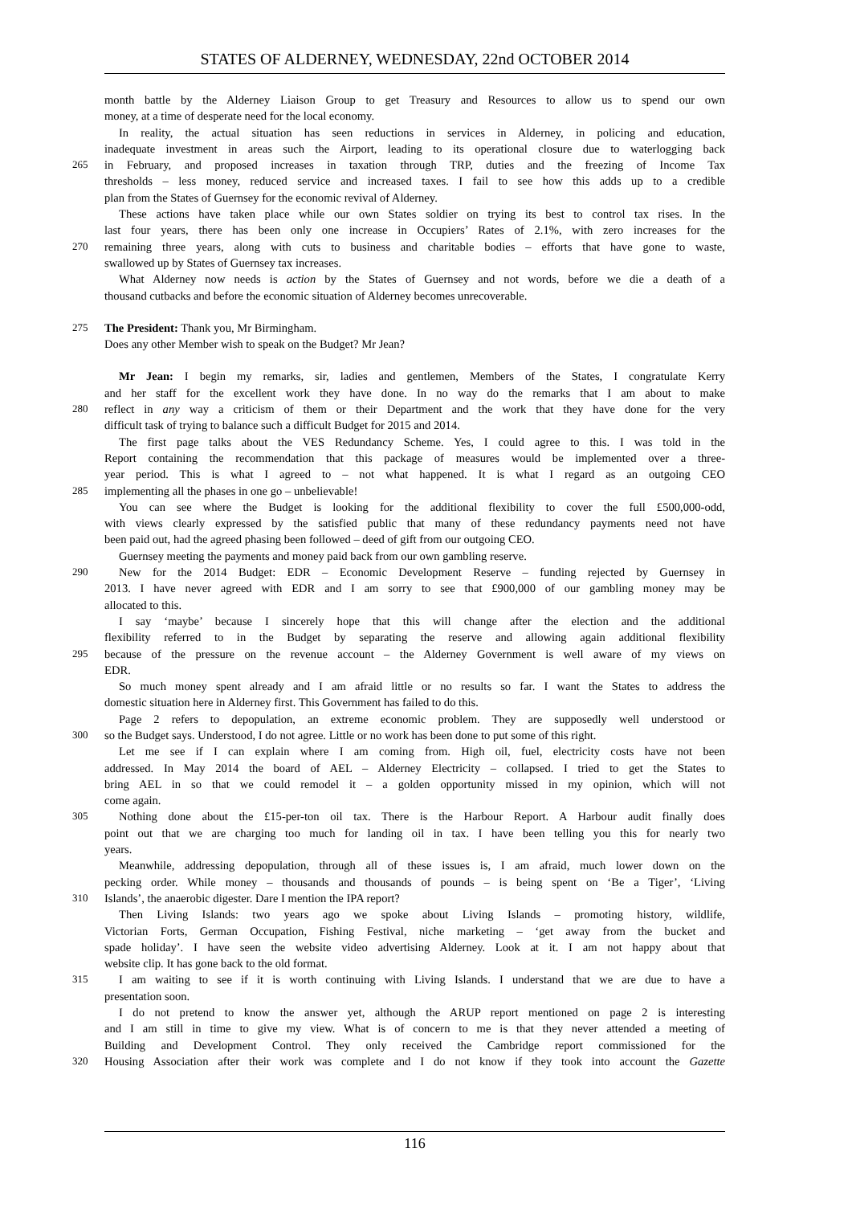STATES OF ALDERNEY, WEDNESDAY, 22nd OCTOBER 2014
month battle by the Alderney Liaison Group to get Treasury and Resources to allow us to spend our own
money, at a time of desperate need for the local economy.
In reality, the actual situation has seen reductions in services in Alderney, in policing and education,
inadequate investment in areas such the Airport, leading to its operational closure due to waterlogging back
265 in February, and proposed increases in taxation through TRP, duties and the freezing of Income Tax
thresholds – less money, reduced service and increased taxes. I fail to see how this adds up to a credible
plan from the States of Guernsey for the economic revival of Alderney.
These actions have taken place while our own States soldier on trying its best to control tax rises. In the
last four years, there has been only one increase in Occupiers’ Rates of 2.1%, with zero increases for the
270 remaining three years, along with cuts to business and charitable bodies – efforts that have gone to waste,
swallowed up by States of Guernsey tax increases.
What Alderney now needs is action by the States of Guernsey and not words, before we die a death of a
thousand cutbacks and before the economic situation of Alderney becomes unrecoverable.
275 The President: Thank you, Mr Birmingham.
Does any other Member wish to speak on the Budget? Mr Jean?
Mr Jean: I begin my remarks, sir, ladies and gentlemen, Members of the States, I congratulate Kerry
and her staff for the excellent work they have done. In no way do the remarks that I am about to make
280 reflect in any way a criticism of them or their Department and the work that they have done for the very
difficult task of trying to balance such a difficult Budget for 2015 and 2014.
The first page talks about the VES Redundancy Scheme. Yes, I could agree to this. I was told in the
Report containing the recommendation that this package of measures would be implemented over a three-
year period. This is what I agreed to – not what happened. It is what I regard as an outgoing CEO
285 implementing all the phases in one go – unbelievable!
You can see where the Budget is looking for the additional flexibility to cover the full £500,000-odd,
with views clearly expressed by the satisfied public that many of these redundancy payments need not have
been paid out, had the agreed phasing been followed – deed of gift from our outgoing CEO.
Guernsey meeting the payments and money paid back from our own gambling reserve.
290 New for the 2014 Budget: EDR – Economic Development Reserve – funding rejected by Guernsey in
2013. I have never agreed with EDR and I am sorry to see that £900,000 of our gambling money may be
allocated to this.
I say ‘maybe’ because I sincerely hope that this will change after the election and the additional
flexibility referred to in the Budget by separating the reserve and allowing again additional flexibility
295 because of the pressure on the revenue account – the Alderney Government is well aware of my views on
EDR.
So much money spent already and I am afraid little or no results so far. I want the States to address the
domestic situation here in Alderney first. This Government has failed to do this.
Page 2 refers to depopulation, an extreme economic problem. They are supposedly well understood or
300 so the Budget says. Understood, I do not agree. Little or no work has been done to put some of this right.
Let me see if I can explain where I am coming from. High oil, fuel, electricity costs have not been
addressed. In May 2014 the board of AEL – Alderney Electricity – collapsed. I tried to get the States to
bring AEL in so that we could remodel it – a golden opportunity missed in my opinion, which will not
come again.
305 Nothing done about the £15-per-ton oil tax. There is the Harbour Report. A Harbour audit finally does
point out that we are charging too much for landing oil in tax. I have been telling you this for nearly two
years.
Meanwhile, addressing depopulation, through all of these issues is, I am afraid, much lower down on the
pecking order. While money – thousands and thousands of pounds – is being spent on ‘Be a Tiger’, ‘Living
310 Islands’, the anaerobic digester. Dare I mention the IPA report?
Then Living Islands: two years ago we spoke about Living Islands – promoting history, wildlife,
Victorian Forts, German Occupation, Fishing Festival, niche marketing – ‘get away from the bucket and
spade holiday’. I have seen the website video advertising Alderney. Look at it. I am not happy about that
website clip. It has gone back to the old format.
315 I am waiting to see if it is worth continuing with Living Islands. I understand that we are due to have a
presentation soon.
I do not pretend to know the answer yet, although the ARUP report mentioned on page 2 is interesting
and I am still in time to give my view. What is of concern to me is that they never attended a meeting of
Building and Development Control. They only received the Cambridge report commissioned for the
320 Housing Association after their work was complete and I do not know if they took into account the Gazette
116